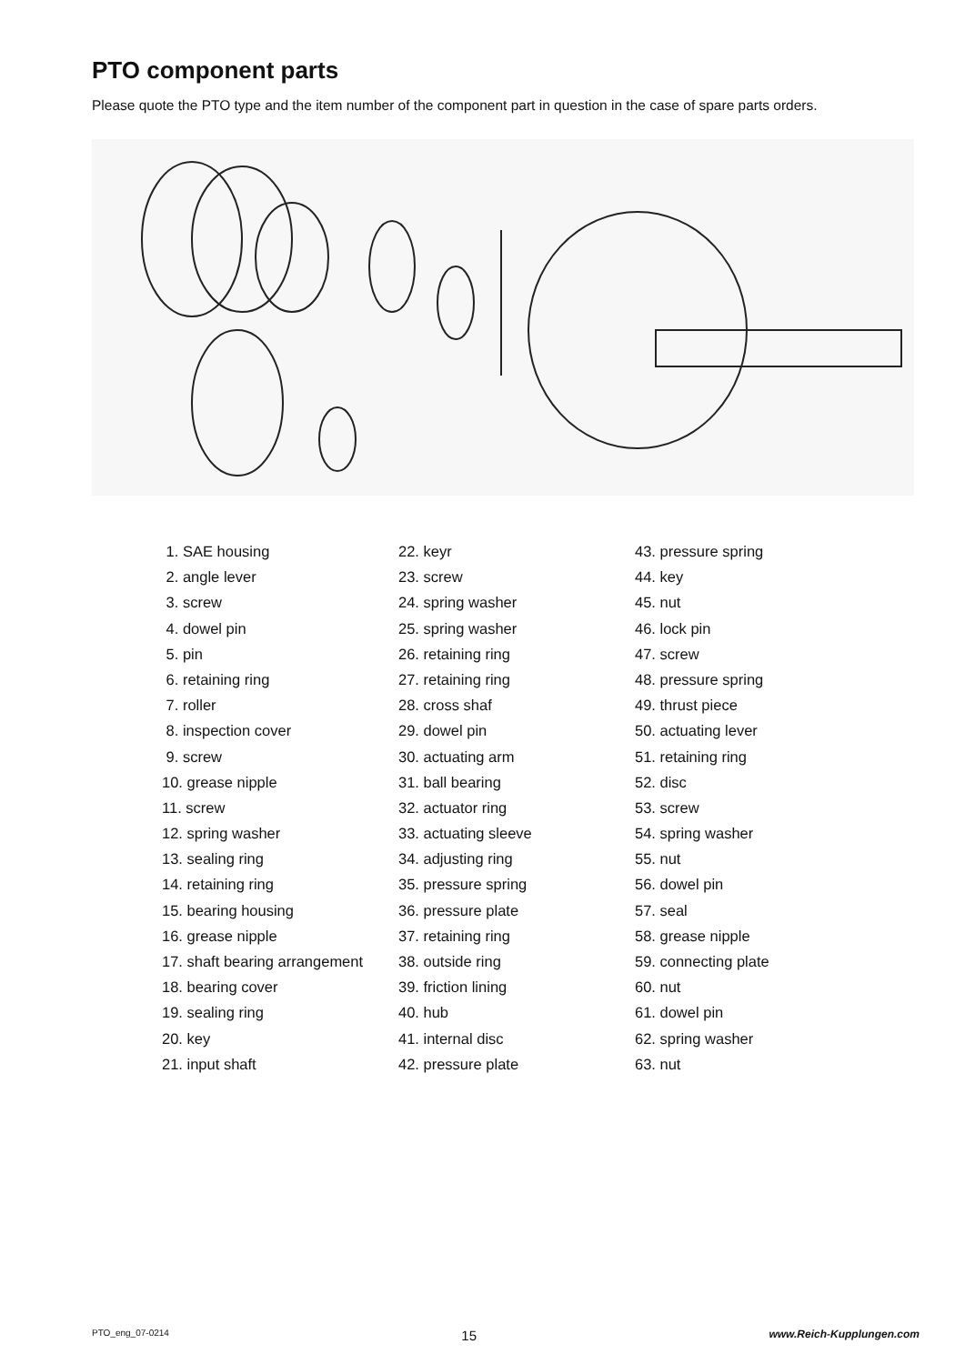PTO component parts
Please quote the PTO type and the item number of the component part in question in the case of spare parts orders.
1. SAE housing
2. angle lever
3. screw
4. dowel pin
5. pin
6. retaining ring
7. roller
8. inspection cover
9. screw
10. grease nipple
11. screw
12. spring washer
13. sealing ring
14. retaining ring
15. bearing housing
16. grease nipple
17. shaft bearing arrangement
18. bearing cover
19. sealing ring
20. key
21. input shaft
22. keyr
23. screw
24. spring washer
25. spring washer
26. retaining ring
27. retaining ring
28. cross shaf
29. dowel pin
30. actuating arm
31. ball bearing
32. actuator ring
33. actuating sleeve
34. adjusting ring
35. pressure spring
36. pressure plate
37. retaining ring
38. outside ring
39. friction lining
40. hub
41. internal disc
42. pressure plate
43. pressure spring
44. key
45. nut
46. lock pin
47. screw
48. pressure spring
49. thrust piece
50. actuating lever
51. retaining ring
52. disc
53. screw
54. spring washer
55. nut
56. dowel pin
57. seal
58. grease nipple
59. connecting plate
60. nut
61. dowel pin
62. spring washer
63. nut
PTO_eng_07-0214 15 www.Reich-Kupplungen.com